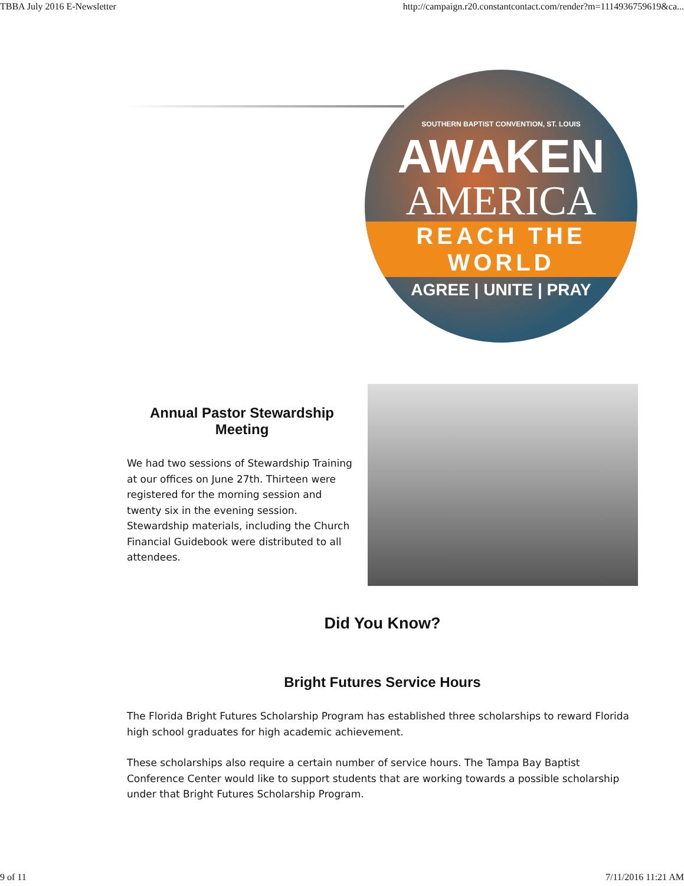TBBA July 2016 E-Newsletter http://campaign.r20.constantcontact.com/render?m=1114936759619&ca...
SOUTHERN BAPTIST CONVENTION, ST. LOUIS
AWAKEN
AMERICA
REACH THE WORLD
AGREE | UNITE | PRAY
Annual Pastor Stewardship Meeting
We had two sessions of Stewardship Training at our offices on June 27th. Thirteen were registered for the morning session and twenty six in the evening session. Stewardship materials, including the Church Financial Guidebook were distributed to all attendees.
Did You Know?
Bright Futures Service Hours
The Florida Bright Futures Scholarship Program has established three scholarships to reward Florida high school graduates for high academic achievement.
These scholarships also require a certain number of service hours. The Tampa Bay Baptist Conference Center would like to support students that are working towards a possible scholarship under that Bright Futures Scholarship Program.
9 of 11 7/11/2016 11:21 AM